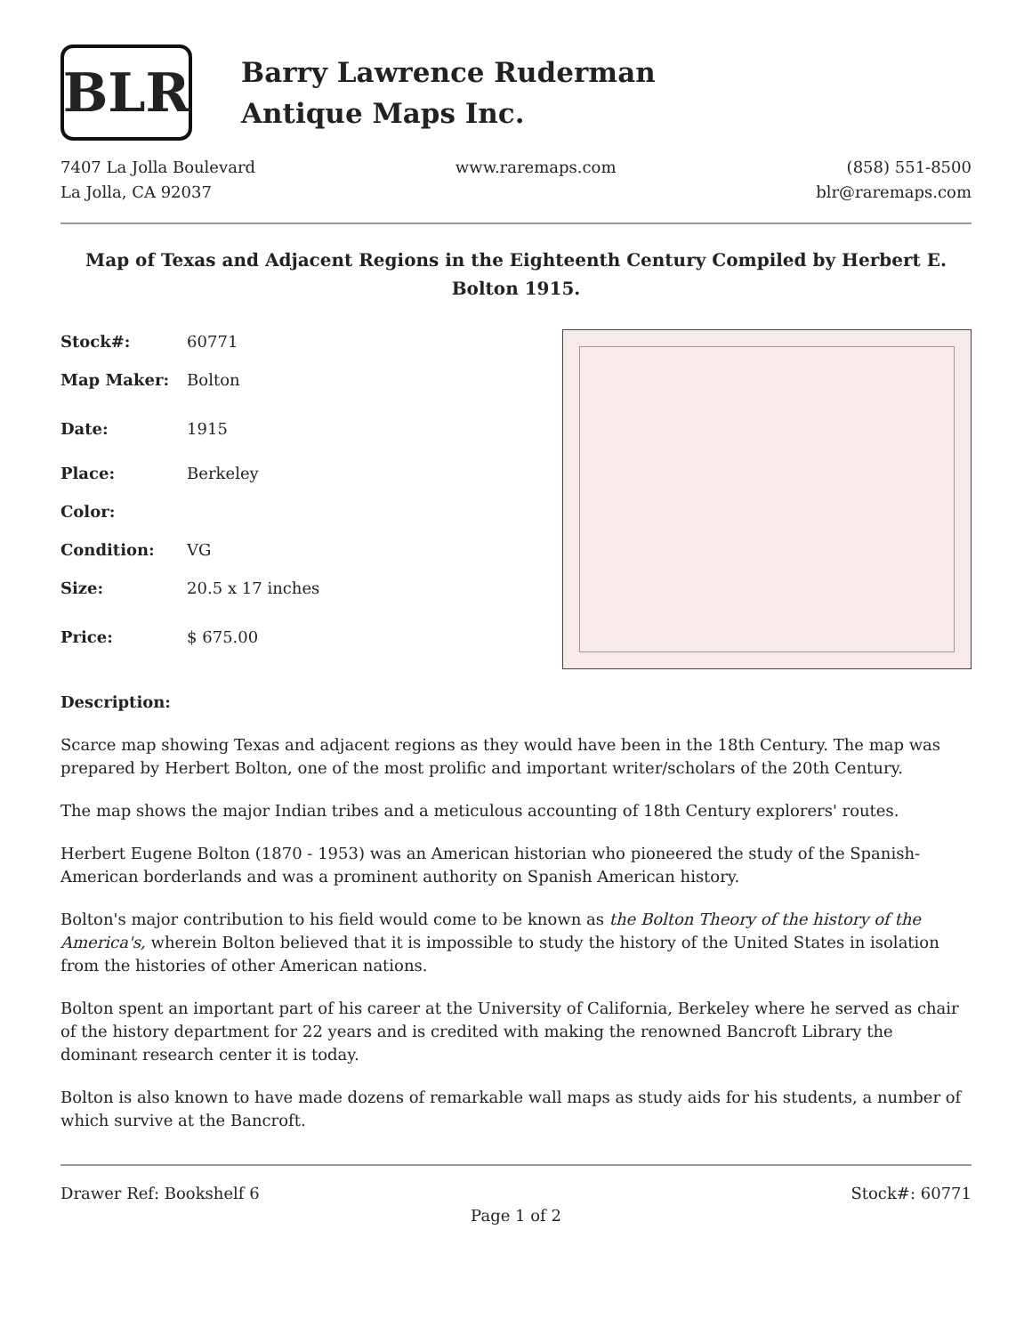BLR
Barry Lawrence Ruderman
Antique Maps Inc.
7407 La Jolla Boulevard
La Jolla, CA 92037
www.raremaps.com (858) 551-8500
blr@raremaps.com
Map of Texas and Adjacent Regions in the Eighteenth Century Compiled by Herbert E. Bolton 1915.
| Stock#: | 60771 |
| Map Maker: | Bolton |
| Date: | 1915 |
| Place: | Berkeley |
| Color: | |
| Condition: | VG |
| Size: | 20.5 x 17 inches |
| Price: | $ 675.00 |
Description:
Scarce map showing Texas and adjacent regions as they would have been in the 18th Century. The map was prepared by Herbert Bolton, one of the most prolific and important writer/scholars of the 20th Century.
The map shows the major Indian tribes and a meticulous accounting of 18th Century explorers' routes.
Herbert Eugene Bolton (1870 - 1953) was an American historian who pioneered the study of the Spanish-American borderlands and was a prominent authority on Spanish American history.
Bolton's major contribution to his field would come to be known as the Bolton Theory of the history of the America's, wherein Bolton believed that it is impossible to study the history of the United States in isolation from the histories of other American nations.
Bolton spent an important part of his career at the University of California, Berkeley where he served as chair of the history department for 22 years and is credited with making the renowned Bancroft Library the dominant research center it is today.
Bolton is also known to have made dozens of remarkable wall maps as study aids for his students, a number of which survive at the Bancroft.
Drawer Ref: Bookshelf 6 Stock#: 60771
Page 1 of 2